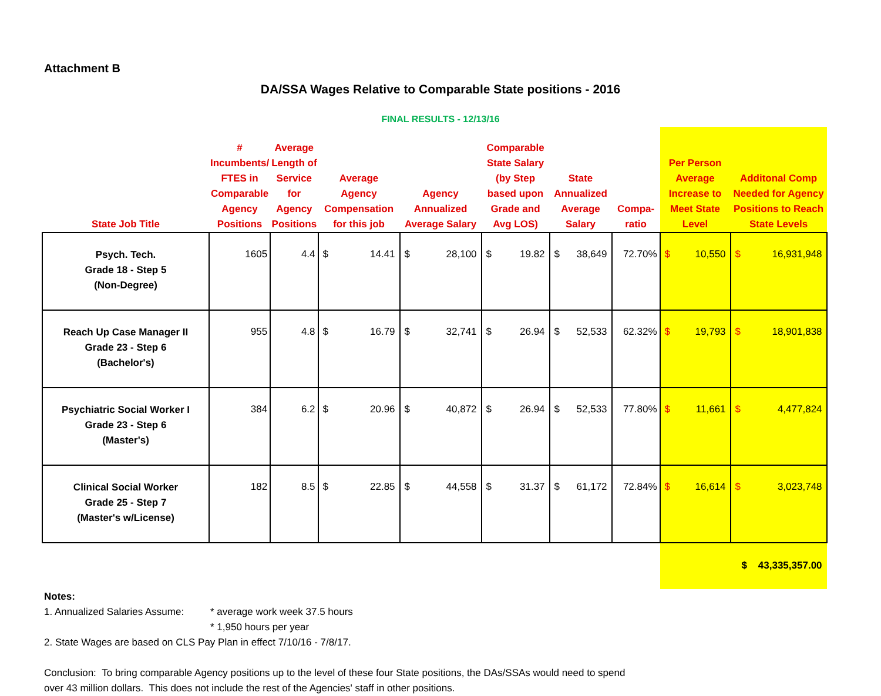Attachment B
DA/SSA Wages Relative to Comparable State positions - 2016
FINAL RESULTS - 12/13/16
| State Job Title | # Incumbents/ FTES in Comparable Agency Positions | Average Length of Service for Agency Positions | Average Agency Compensation for this job | Agency Annualized Average Salary | Comparable State Salary (by Step based upon Grade and Avg LOS) | State Annualized Average Salary | Compa- ratio | Per Person Average Increase to Meet State Level | Additonal Comp Needed for Agency Positions to Reach State Levels |
| --- | --- | --- | --- | --- | --- | --- | --- | --- | --- |
| Psych. Tech. Grade 18 - Step 5 (Non-Degree) | 1605 | 4.4 | $ 14.41 | $ 28,100 | $ 19.82 | $ 38,649 | 72.70% | $ 10,550 | $ 16,931,948 |
| Reach Up Case Manager II Grade 23 - Step 6 (Bachelor's) | 955 | 4.8 | $ 16.79 | $ 32,741 | $ 26.94 | $ 52,533 | 62.32% | $ 19,793 | $ 18,901,838 |
| Psychiatric Social Worker I Grade 23 - Step 6 (Master's) | 384 | 6.2 | $ 20.96 | $ 40,872 | $ 26.94 | $ 52,533 | 77.80% | $ 11,661 | $ 4,477,824 |
| Clinical Social Worker Grade 25 - Step 7 (Master's w/License) | 182 | 8.5 | $ 22.85 | $ 44,558 | $ 31.37 | $ 61,172 | 72.84% | $ 16,614 | $ 3,023,748 |
| | | | | | | | | $ 43,335,357.00 | |
Notes:
1. Annualized Salaries Assume: * average work week 37.5 hours
* 1,950 hours per year
2. State Wages are based on CLS Pay Plan in effect 7/10/16 - 7/8/17.
Conclusion: To bring comparable Agency positions up to the level of these four State positions, the DAs/SSAs would need to spend
over 43 million dollars. This does not include the rest of the Agencies' staff in other positions.